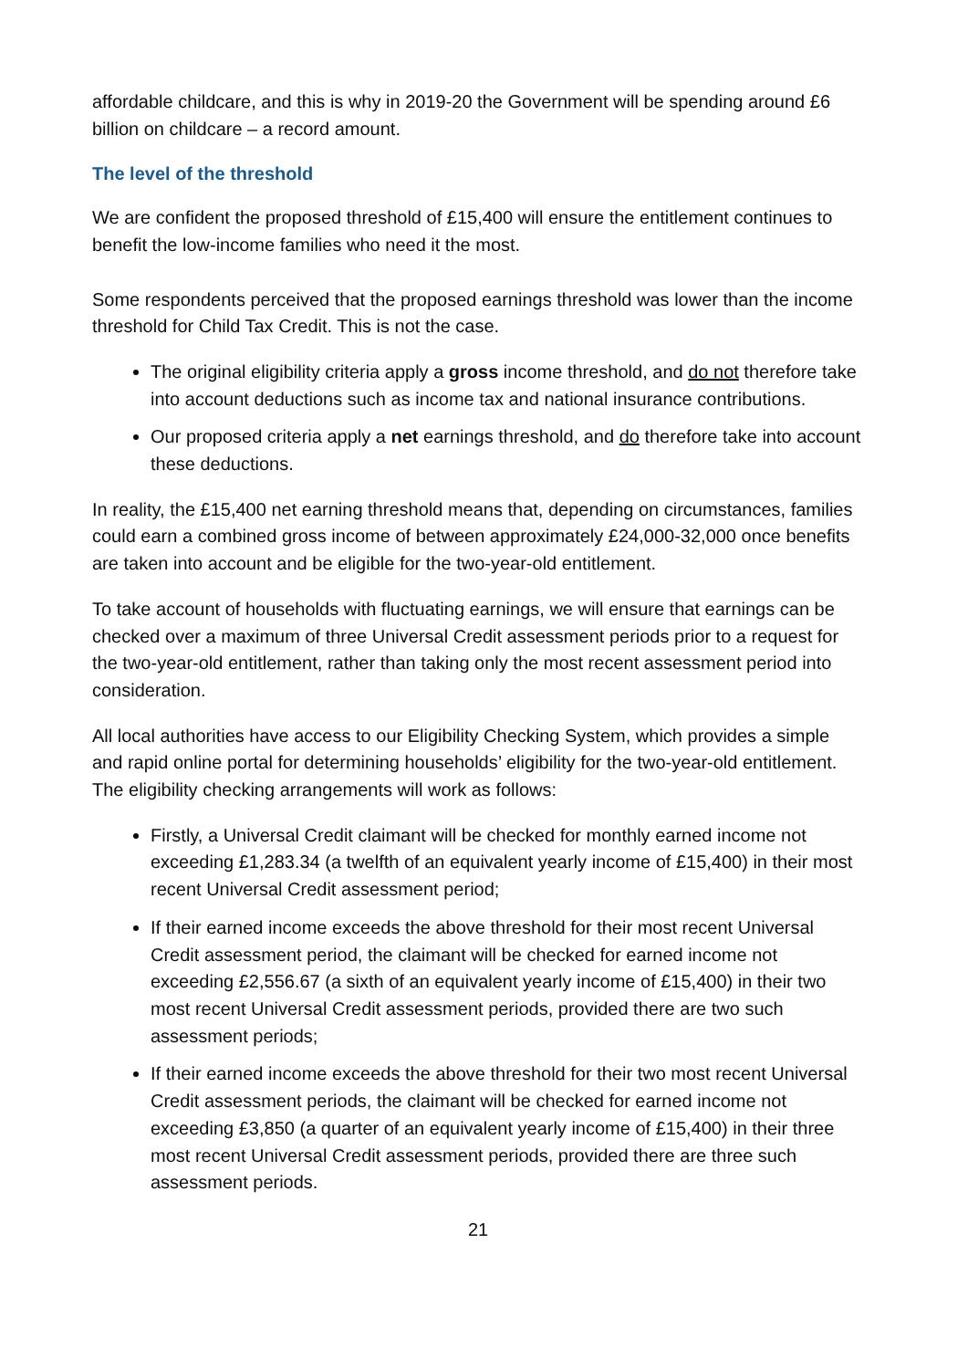affordable childcare, and this is why in 2019-20 the Government will be spending around £6 billion on childcare – a record amount.
The level of the threshold
We are confident the proposed threshold of £15,400 will ensure the entitlement continues to benefit the low-income families who need it the most.
Some respondents perceived that the proposed earnings threshold was lower than the income threshold for Child Tax Credit. This is not the case.
The original eligibility criteria apply a gross income threshold, and do not therefore take into account deductions such as income tax and national insurance contributions.
Our proposed criteria apply a net earnings threshold, and do therefore take into account these deductions.
In reality, the £15,400 net earning threshold means that, depending on circumstances, families could earn a combined gross income of between approximately £24,000-32,000 once benefits are taken into account and be eligible for the two-year-old entitlement.
To take account of households with fluctuating earnings, we will ensure that earnings can be checked over a maximum of three Universal Credit assessment periods prior to a request for the two-year-old entitlement, rather than taking only the most recent assessment period into consideration.
All local authorities have access to our Eligibility Checking System, which provides a simple and rapid online portal for determining households’ eligibility for the two-year-old entitlement. The eligibility checking arrangements will work as follows:
Firstly, a Universal Credit claimant will be checked for monthly earned income not exceeding £1,283.34 (a twelfth of an equivalent yearly income of £15,400) in their most recent Universal Credit assessment period;
If their earned income exceeds the above threshold for their most recent Universal Credit assessment period, the claimant will be checked for earned income not exceeding £2,556.67 (a sixth of an equivalent yearly income of £15,400) in their two most recent Universal Credit assessment periods, provided there are two such assessment periods;
If their earned income exceeds the above threshold for their two most recent Universal Credit assessment periods, the claimant will be checked for earned income not exceeding £3,850 (a quarter of an equivalent yearly income of £15,400) in their three most recent Universal Credit assessment periods, provided there are three such assessment periods.
21